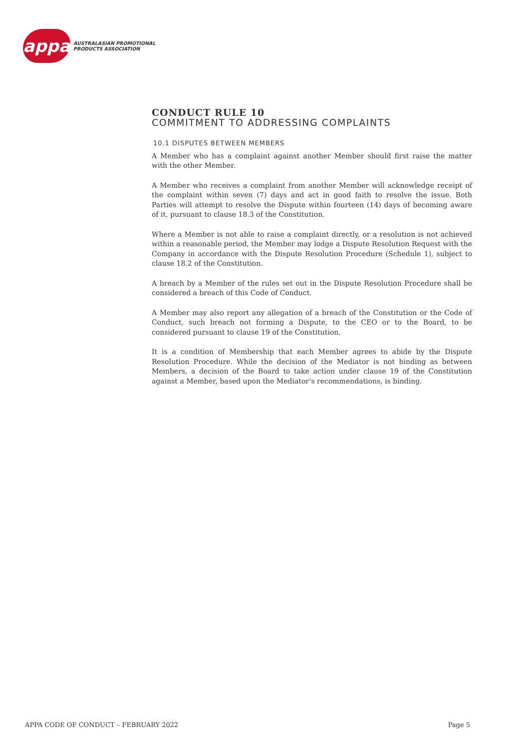appa
AUSTRALASIAN PROMOTIONAL
PRODUCTS ASSOCIATION
CONDUCT RULE 10
COMMITMENT TO ADDRESSING COMPLAINTS
10.1 DISPUTES BETWEEN MEMBERS
A Member who has a complaint against another Member should first raise the matter with the other Member.
A Member who receives a complaint from another Member will acknowledge receipt of the complaint within seven (7) days and act in good faith to resolve the issue. Both Parties will attempt to resolve the Dispute within fourteen (14) days of becoming aware of it, pursuant to clause 18.3 of the Constitution.
Where a Member is not able to raise a complaint directly, or a resolution is not achieved within a reasonable period, the Member may lodge a Dispute Resolution Request with the Company in accordance with the Dispute Resolution Procedure (Schedule 1), subject to clause 18.2 of the Constitution.
A breach by a Member of the rules set out in the Dispute Resolution Procedure shall be considered a breach of this Code of Conduct.
A Member may also report any allegation of a breach of the Constitution or the Code of Conduct, such breach not forming a Dispute, to the CEO or to the Board, to be considered pursuant to clause 19 of the Constitution.
It is a condition of Membership that each Member agrees to abide by the Dispute Resolution Procedure. While the decision of the Mediator is not binding as between Members, a decision of the Board to take action under clause 19 of the Constitution against a Member, based upon the Mediator’s recommendations, is binding.
APPA CODE OF CONDUCT – FEBRUARY 2022 Page 5